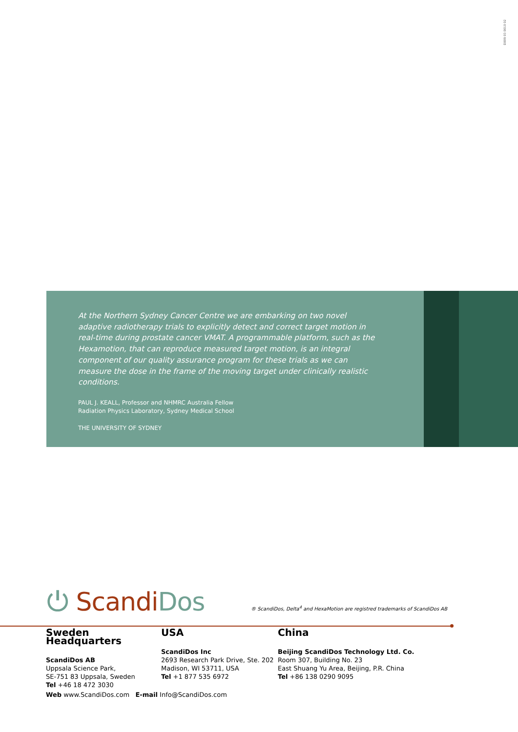D009 03 0010 02
At the Northern Sydney Cancer Centre we are embarking on two novel adaptive radiotherapy trials to explicitly detect and correct target motion in real-time during prostate cancer VMAT. A programmable platform, such as the Hexamotion, that can reproduce measured target motion, is an integral component of our quality assurance program for these trials as we can measure the dose in the frame of the moving target under clinically realistic conditions.
PAUL J. KEALL, Professor and NHMRC Australia Fellow
Radiation Physics Laboratory, Sydney Medical School
THE UNIVERSITY OF SYDNEY
⏻ ScandiDos
® ScandiDos, Delta<sup>4</sup> and HexaMotion are registred trademarks of ScandiDos AB
Sweden Headquarters
ScandiDos AB
Uppsala Science Park,
SE-751 83 Uppsala, Sweden
Tel +46 18 472 3030
USA
ScandiDos Inc
2693 Research Park Drive, Ste. 202
Madison, WI 53711, USA
Tel +1 877 535 6972
China
Beijing ScandiDos Technology Ltd. Co.
Room 307, Building No. 23
East Shuang Yu Area, Beijing, P.R. China
Tel +86 138 0290 9095
Web www.ScandiDos.com E-mail Info@ScandiDos.com